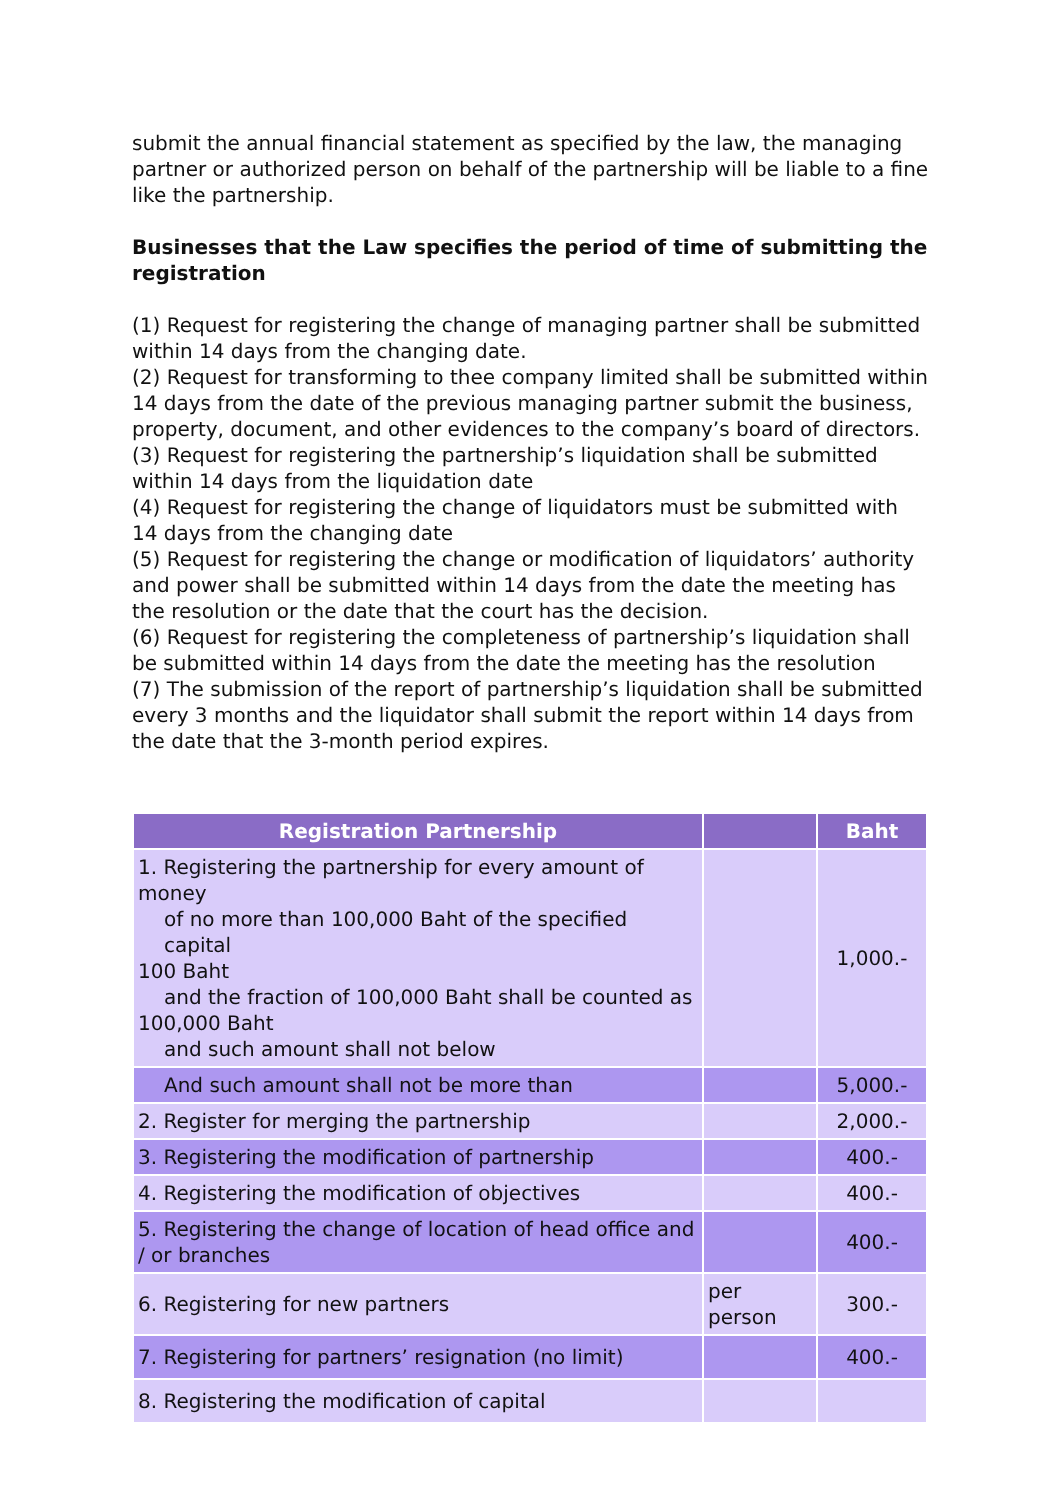submit the annual financial statement as specified by the law, the managing partner or authorized person on behalf of the partnership will be liable to a fine like the partnership.
Businesses that the Law specifies the period of time of submitting the registration
(1) Request for registering the change of managing partner shall be submitted within 14 days from the changing date.
(2) Request for transforming to thee company limited shall be submitted within 14 days from the date of the previous managing partner submit the business, property, document, and other evidences to the company’s board of directors.
(3) Request for registering the partnership’s liquidation shall be submitted within 14 days from the liquidation date
(4) Request for registering the change of liquidators must be submitted with 14 days from the changing date
(5) Request for registering the change or modification of liquidators’ authority and power shall be submitted within 14 days from the date the meeting has the resolution or the date that the court has the decision.
(6) Request for registering the completeness of partnership’s liquidation shall be submitted within 14 days from the date the meeting has the resolution
(7) The submission of the report of partnership’s liquidation shall be submitted every 3 months and the liquidator shall submit the report within 14 days from the date that the 3-month period expires.
| Registration Partnership | | Baht |
| --- | --- | --- |
| 1. Registering the partnership for every amount of money of no more than 100,000 Baht of the specified capital 100 Baht and the fraction of 100,000 Baht shall be counted as 100,000 Baht and such amount shall not below | | 1,000.- |
| And such amount shall not be more than | | 5,000.- |
| 2. Register for merging the partnership | | 2,000.- |
| 3. Registering the modification of partnership | | 400.- |
| 4. Registering the modification of objectives | | 400.- |
| 5. Registering the change of location of head office and / or branches | | 400.- |
| 6. Registering for new partners | per person | 300.- |
| 7. Registering for partners’ resignation (no limit) | | 400.- |
| 8. Registering the modification of capital | | |